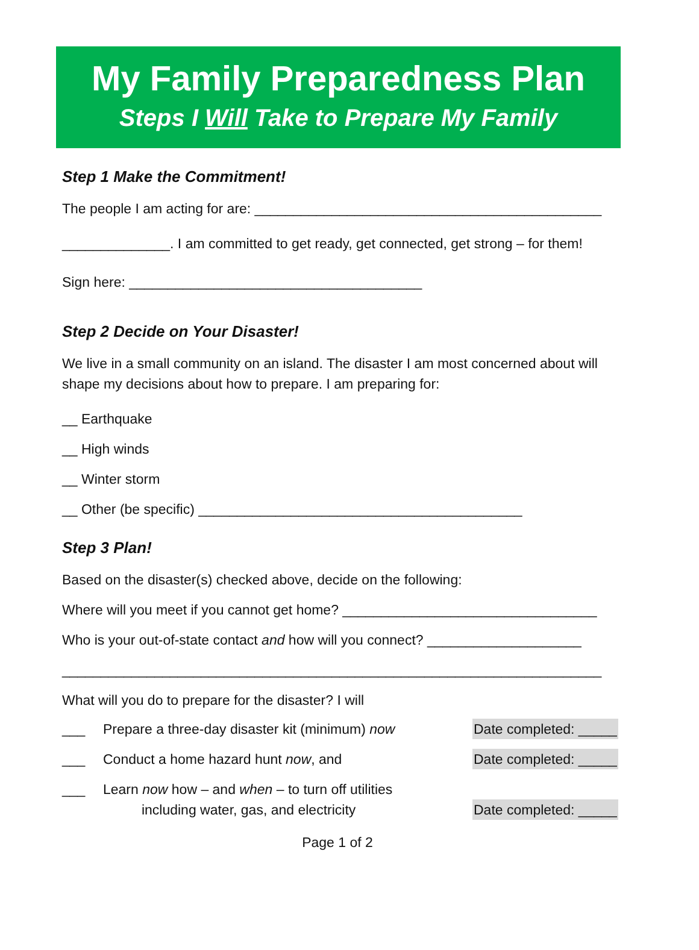My Family Preparedness Plan
Steps I Will Take to Prepare My Family
Step 1 Make the Commitment!
The people I am acting for are: _____________________________________________
______________. I am committed to get ready, get connected, get strong – for them!
Sign here: ______________________________________
Step 2 Decide on Your Disaster!
We live in a small community on an island. The disaster I am most concerned about will shape my decisions about how to prepare. I am preparing for:
__ Earthquake
__ High winds
__ Winter storm
__ Other (be specific) __________________________________________
Step 3 Plan!
Based on the disaster(s) checked above, decide on the following:
Where will you meet if you cannot get home? _________________________________
Who is your out-of-state contact and how will you connect? ____________________
______________________________________________________________________
What will you do to prepare for the disaster? I will
___ Prepare a three-day disaster kit (minimum) now Date completed: _____
___ Conduct a home hazard hunt now, and Date completed: _____
___ Learn now how – and when – to turn off utilities
including water, gas, and electricity Date completed: _____
Page 1 of 2